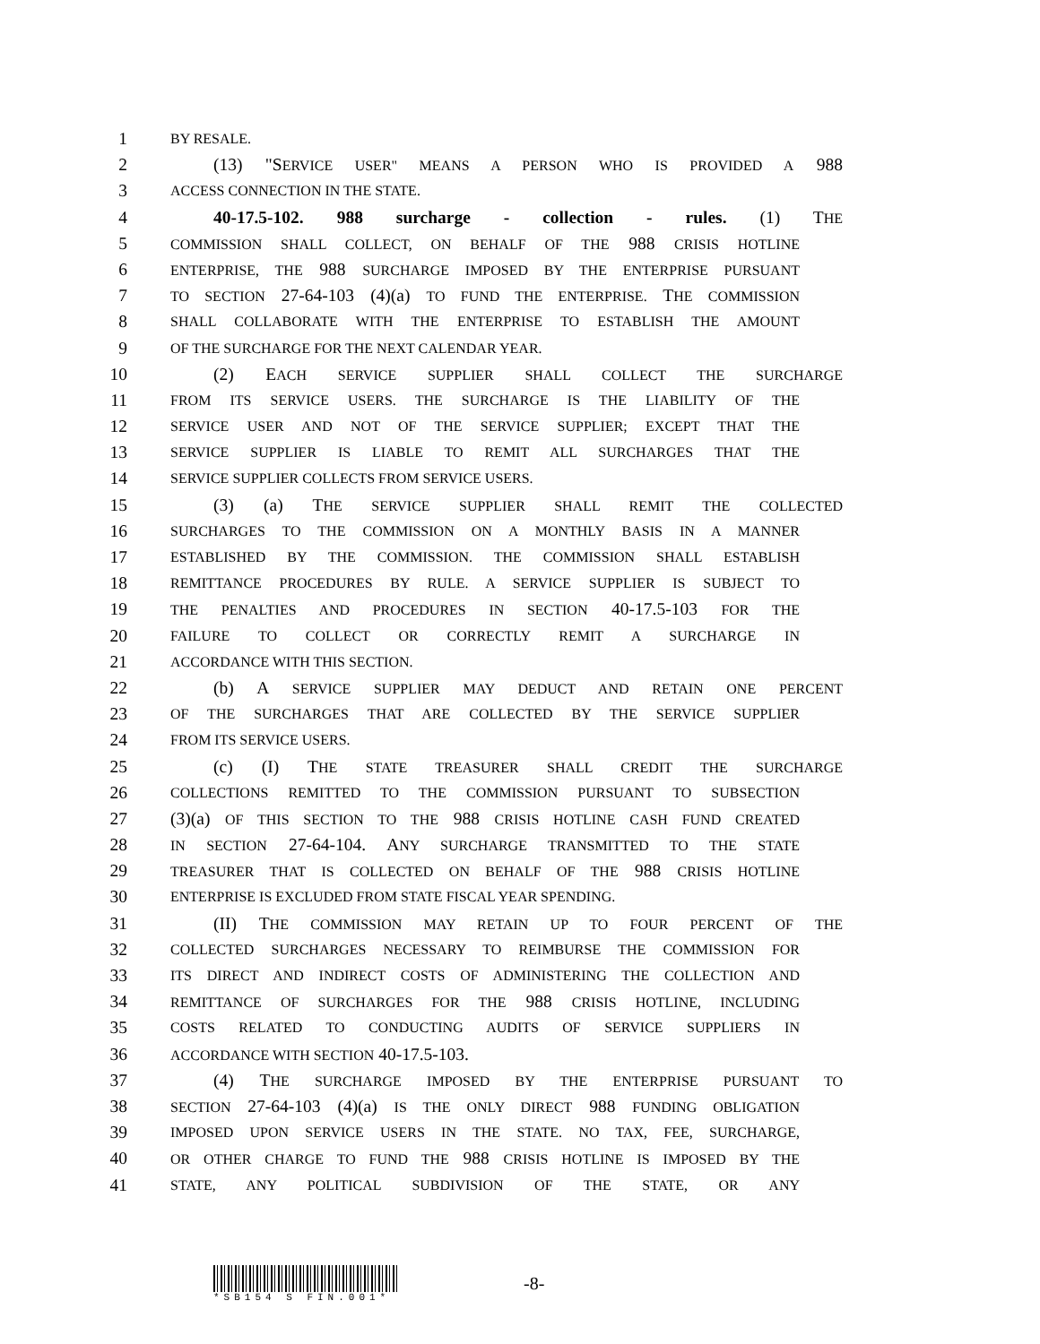1 BY RESALE.
2 (13) "SERVICE USER" MEANS A PERSON WHO IS PROVIDED A 988
3 ACCESS CONNECTION IN THE STATE.
4 40-17.5-102. 988 surcharge - collection - rules. (1) THE
5 COMMISSION SHALL COLLECT, ON BEHALF OF THE 988 CRISIS HOTLINE
6 ENTERPRISE, THE 988 SURCHARGE IMPOSED BY THE ENTERPRISE PURSUANT
7 TO SECTION 27-64-103 (4)(a) TO FUND THE ENTERPRISE. THE COMMISSION
8 SHALL COLLABORATE WITH THE ENTERPRISE TO ESTABLISH THE AMOUNT
9 OF THE SURCHARGE FOR THE NEXT CALENDAR YEAR.
10 (2) EACH SERVICE SUPPLIER SHALL COLLECT THE SURCHARGE
11 FROM ITS SERVICE USERS. THE SURCHARGE IS THE LIABILITY OF THE
12 SERVICE USER AND NOT OF THE SERVICE SUPPLIER; EXCEPT THAT THE
13 SERVICE SUPPLIER IS LIABLE TO REMIT ALL SURCHARGES THAT THE
14 SERVICE SUPPLIER COLLECTS FROM SERVICE USERS.
15 (3) (a) THE SERVICE SUPPLIER SHALL REMIT THE COLLECTED
16 SURCHARGES TO THE COMMISSION ON A MONTHLY BASIS IN A MANNER
17 ESTABLISHED BY THE COMMISSION. THE COMMISSION SHALL ESTABLISH
18 REMITTANCE PROCEDURES BY RULE. A SERVICE SUPPLIER IS SUBJECT TO
19 THE PENALTIES AND PROCEDURES IN SECTION 40-17.5-103 FOR THE
20 FAILURE TO COLLECT OR CORRECTLY REMIT A SURCHARGE IN
21 ACCORDANCE WITH THIS SECTION.
22 (b) A SERVICE SUPPLIER MAY DEDUCT AND RETAIN ONE PERCENT
23 OF THE SURCHARGES THAT ARE COLLECTED BY THE SERVICE SUPPLIER
24 FROM ITS SERVICE USERS.
25 (c) (I) THE STATE TREASURER SHALL CREDIT THE SURCHARGE
26 COLLECTIONS REMITTED TO THE COMMISSION PURSUANT TO SUBSECTION
27 (3)(a) OF THIS SECTION TO THE 988 CRISIS HOTLINE CASH FUND CREATED
28 IN SECTION 27-64-104. ANY SURCHARGE TRANSMITTED TO THE STATE
29 TREASURER THAT IS COLLECTED ON BEHALF OF THE 988 CRISIS HOTLINE
30 ENTERPRISE IS EXCLUDED FROM STATE FISCAL YEAR SPENDING.
31 (II) THE COMMISSION MAY RETAIN UP TO FOUR PERCENT OF THE
32 COLLECTED SURCHARGES NECESSARY TO REIMBURSE THE COMMISSION FOR
33 ITS DIRECT AND INDIRECT COSTS OF ADMINISTERING THE COLLECTION AND
34 REMITTANCE OF SURCHARGES FOR THE 988 CRISIS HOTLINE, INCLUDING
35 COSTS RELATED TO CONDUCTING AUDITS OF SERVICE SUPPLIERS IN
36 ACCORDANCE WITH SECTION 40-17.5-103.
37 (4) THE SURCHARGE IMPOSED BY THE ENTERPRISE PURSUANT TO
38 SECTION 27-64-103 (4)(a) IS THE ONLY DIRECT 988 FUNDING OBLIGATION
39 IMPOSED UPON SERVICE USERS IN THE STATE. NO TAX, FEE, SURCHARGE,
40 OR OTHER CHARGE TO FUND THE 988 CRISIS HOTLINE IS IMPOSED BY THE
41 STATE, ANY POLITICAL SUBDIVISION OF THE STATE, OR ANY
*SB154 S FIN.001*
-8-